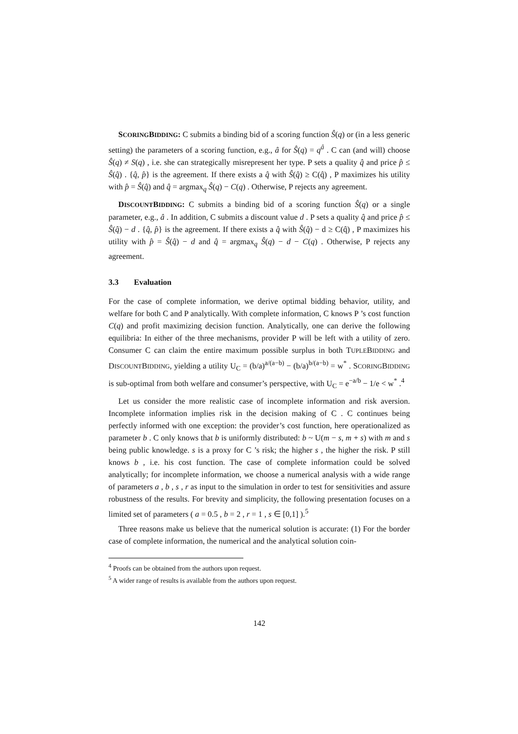SCORINGBIDDING: C submits a binding bid of a scoring function Ŝ(q) or (in a less generic setting) the parameters of a scoring function, e.g., â for Ŝ(q) = q<sup>â</sup> . C can (and will) choose Ŝ(q) ≠ S(q) , i.e. she can strategically misrepresent her type. P sets a quality q̂ and price p̂ ≤ Ŝ(q̂) . {q̂, p̂} is the agreement. If there exists a q̂ with Ŝ(q̂) ≥ C(q̂) , P maximizes his utility with p̂ = Ŝ(q̂) and q̂ = argmax<sub>q</sub> Ŝ(q) − C(q) . Otherwise, P rejects any agreement.
DISCOUNTBIDDING: C submits a binding bid of a scoring function Ŝ(q) or a single parameter, e.g., â . In addition, C submits a discount value d . P sets a quality q̂ and price p̂ ≤ Ŝ(q̂) − d . {q̂, p̂} is the agreement. If there exists a q̂ with Ŝ(q̂) − d ≥ C(q̂) , P maximizes his utility with p̂ = Ŝ(q̂) − d and q̂ = argmax<sub>q</sub> Ŝ(q) − d − C(q) . Otherwise, P rejects any agreement.
3.3 Evaluation
For the case of complete information, we derive optimal bidding behavior, utility, and welfare for both C and P analytically. With complete information, C knows P ’s cost function C(q) and profit maximizing decision function. Analytically, one can derive the following equilibria: In either of the three mechanisms, provider P will be left with a utility of zero. Consumer C can claim the entire maximum possible surplus in both TUPLEBIDDING and DISCOUNTBIDDING, yielding a utility U<sub>C</sub> = (b/a)<sup>a/(a−b)</sup> − (b/a)<sup>b/(a−b)</sup> = w<sup>*</sup> . SCORINGBIDDING is sub-optimal from both welfare and consumer’s perspective, with U<sub>C</sub> = e<sup>−a/b</sup> − 1/e < w<sup>*</sup> .<sup>4</sup>
Let us consider the more realistic case of incomplete information and risk aversion. Incomplete information implies risk in the decision making of C . C continues being perfectly informed with one exception: the provider’s cost function, here operationalized as parameter b . C only knows that b is uniformly distributed: b ~ U(m − s, m + s) with m and s being public knowledge. s is a proxy for C ’s risk; the higher s , the higher the risk. P still knows b , i.e. his cost function. The case of complete information could be solved analytically; for incomplete information, we choose a numerical analysis with a wide range of parameters a , b , s , r as input to the simulation in order to test for sensitivities and assure robustness of the results. For brevity and simplicity, the following presentation focuses on a limited set of parameters ( a = 0.5 , b = 2 , r = 1 , s ∈ [0,1] ).<sup>5</sup>
Three reasons make us believe that the numerical solution is accurate: (1) For the border case of complete information, the numerical and the analytical solution coin-
<sup>4</sup> Proofs can be obtained from the authors upon request.
<sup>5</sup> A wider range of results is available from the authors upon request.
142